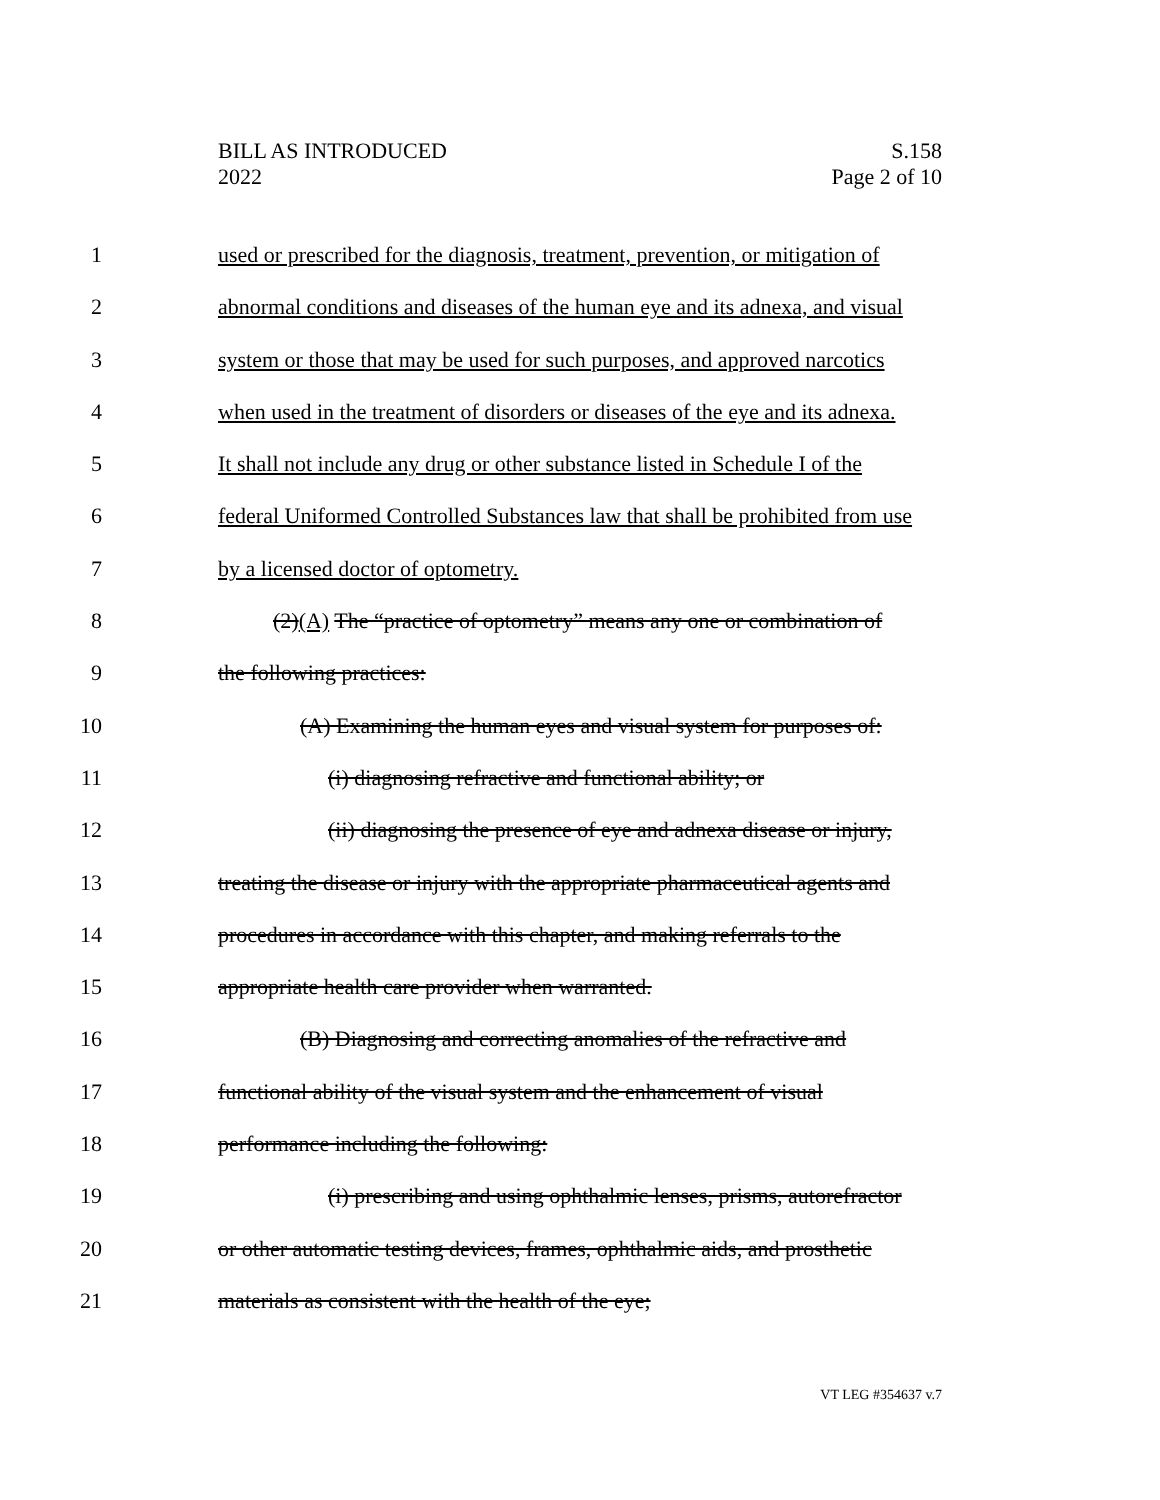BILL AS INTRODUCED
2022
S.158
Page 2 of 10
1 used or prescribed for the diagnosis, treatment, prevention, or mitigation of
2 abnormal conditions and diseases of the human eye and its adnexa, and visual
3 system or those that may be used for such purposes, and approved narcotics
4 when used in the treatment of disorders or diseases of the eye and its adnexa.
5 It shall not include any drug or other substance listed in Schedule I of the
6 federal Uniformed Controlled Substances law that shall be prohibited from use
7 by a licensed doctor of optometry.
8 (2)(A) The “practice of optometry” means any one or combination of
9 the following practices:
10 (A) Examining the human eyes and visual system for purposes of:
11 (i) diagnosing refractive and functional ability; or
12 (ii) diagnosing the presence of eye and adnexa disease or injury,
13 treating the disease or injury with the appropriate pharmaceutical agents and
14 procedures in accordance with this chapter, and making referrals to the
15 appropriate health care provider when warranted.
16 (B) Diagnosing and correcting anomalies of the refractive and
17 functional ability of the visual system and the enhancement of visual
18 performance including the following:
19 (i) prescribing and using ophthalmic lenses, prisms, autorefractor
20 or other automatic testing devices, frames, ophthalmic aids, and prosthetic
21 materials as consistent with the health of the eye;
VT LEG #354637 v.7